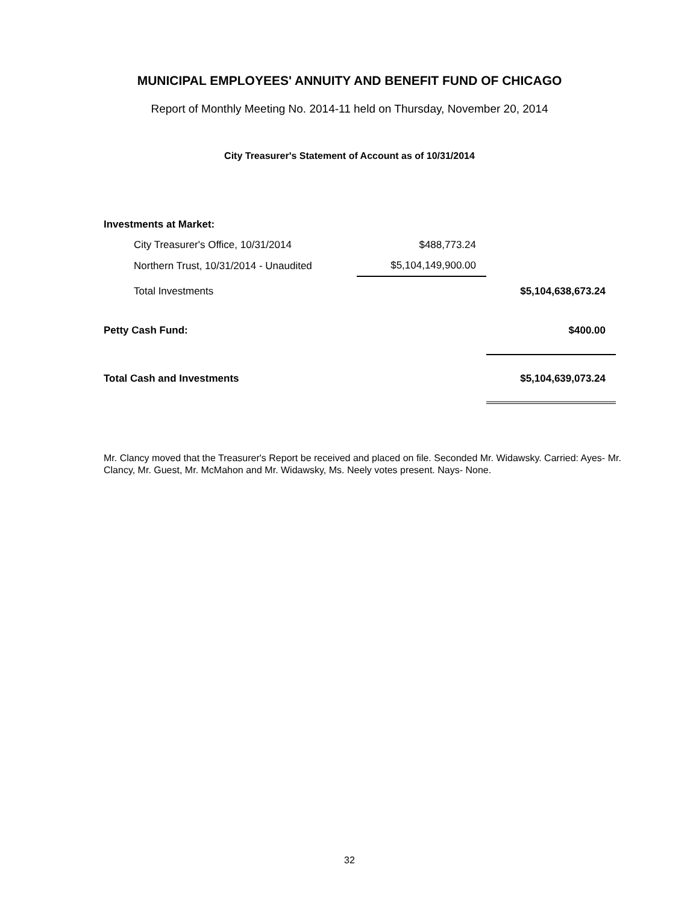MUNICIPAL EMPLOYEES' ANNUITY AND BENEFIT FUND OF CHICAGO
Report of Monthly Meeting No. 2014-11 held on Thursday, November 20, 2014
City Treasurer's Statement of Account as of 10/31/2014
| Investments at Market: | | | |
| | City Treasurer's Office, 10/31/2014 | $488,773.24 | |
| | Northern Trust, 10/31/2014 - Unaudited | $5,104,149,900.00 | |
| | Total Investments | | $5,104,638,673.24 |
| Petty Cash Fund: | | | $400.00 |
| Total Cash and Investments | | | $5,104,639,073.24 |
Mr. Clancy moved that the Treasurer's Report be received and placed on file. Seconded Mr. Widawsky. Carried: Ayes- Mr. Clancy, Mr. Guest, Mr. McMahon and Mr. Widawsky, Ms. Neely votes present. Nays- None.
32